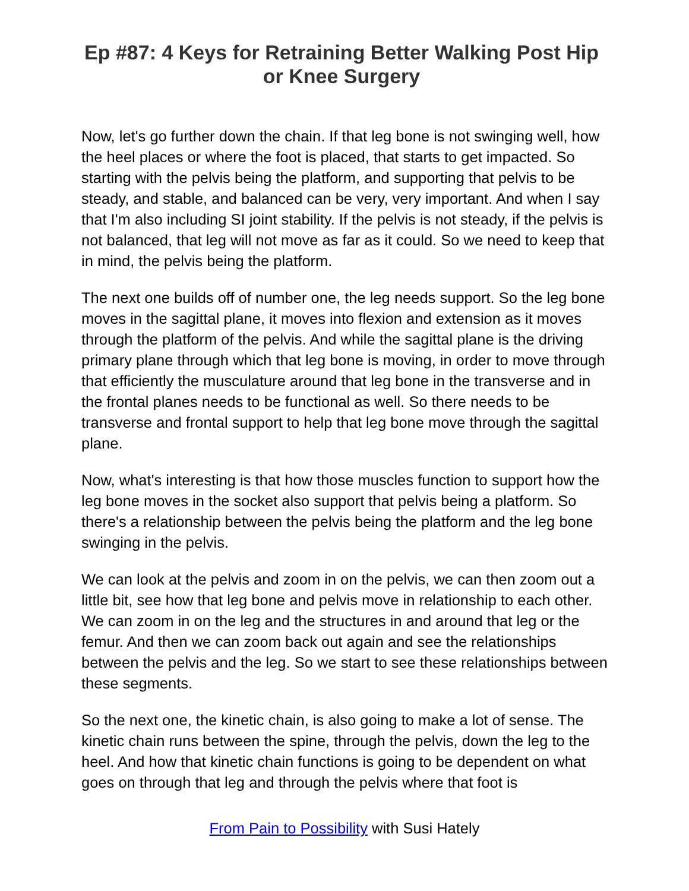Ep #87: 4 Keys for Retraining Better Walking Post Hip or Knee Surgery
Now, let's go further down the chain. If that leg bone is not swinging well, how the heel places or where the foot is placed, that starts to get impacted. So starting with the pelvis being the platform, and supporting that pelvis to be steady, and stable, and balanced can be very, very important. And when I say that I'm also including SI joint stability. If the pelvis is not steady, if the pelvis is not balanced, that leg will not move as far as it could. So we need to keep that in mind, the pelvis being the platform.
The next one builds off of number one, the leg needs support. So the leg bone moves in the sagittal plane, it moves into flexion and extension as it moves through the platform of the pelvis. And while the sagittal plane is the driving primary plane through which that leg bone is moving, in order to move through that efficiently the musculature around that leg bone in the transverse and in the frontal planes needs to be functional as well. So there needs to be transverse and frontal support to help that leg bone move through the sagittal plane.
Now, what's interesting is that how those muscles function to support how the leg bone moves in the socket also support that pelvis being a platform. So there's a relationship between the pelvis being the platform and the leg bone swinging in the pelvis.
We can look at the pelvis and zoom in on the pelvis, we can then zoom out a little bit, see how that leg bone and pelvis move in relationship to each other. We can zoom in on the leg and the structures in and around that leg or the femur. And then we can zoom back out again and see the relationships between the pelvis and the leg. So we start to see these relationships between these segments.
So the next one, the kinetic chain, is also going to make a lot of sense. The kinetic chain runs between the spine, through the pelvis, down the leg to the heel. And how that kinetic chain functions is going to be dependent on what goes on through that leg and through the pelvis where that foot is
From Pain to Possibility with Susi Hately